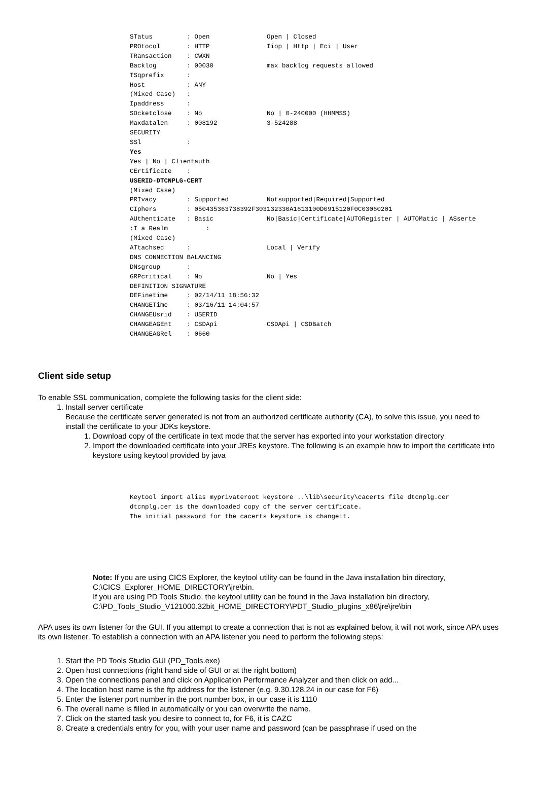STatus         : Open               Open | Closed
PROtocol       : HTTP               Iiop | Http | Eci | User
TRansaction    : CWXN
Backlog        : 00030              max backlog requests allowed
TSqprefix      :
Host           : ANY
(Mixed Case)   :
Ipaddress      :
SOcketclose    : No                 No | 0-240000 (HHMMSS)
Maxdatalen     : 008192             3-524288
SECURITY
SSl            :
Yes
Yes | No | Clientauth
CErtificate    :
USERID-DTCNPLG-CERT
(Mixed Case)
PRIvacy        : Supported          Notsupported|Required|Supported
CIphers        : 050435363738392F303132330A1613100D0915120F0C03060201
AUthenticate   : Basic              No|Basic|Certificate|AUTORegister | AUTOMatic | ASserte
:I a Realm          :
(Mixed Case)
ATtachsec      :                    Local | Verify
DNS CONNECTION BALANCING
DNsgroup       :
GRPcritical    : No                 No | Yes
DEFINITION SIGNATURE
DEFinetime     : 02/14/11 18:56:32
CHANGETime     : 03/16/11 14:04:57
CHANGEUsrid    : USERID
CHANGEAGEnt    : CSDApi             CSDApi | CSDBatch
CHANGEAGRel    : 0660
Client side setup
To enable SSL communication, complete the following tasks for the client side:
1. Install server certificate
Because the certificate server generated is not from an authorized certificate authority (CA), to solve this issue, you need to install the certificate to your JDKs keystore.
1. Download copy of the certificate in text mode that the server has exported into your workstation directory
2. Import the downloaded certificate into your JREs keystore. The following is an example how to import the certificate into keystore using keytool provided by java
Keytool import alias myprivateroot keystore ..\lib\security\cacerts file dtcnplg.cer
dtcnplg.cer is the downloaded copy of the server certificate.
The initial password for the cacerts keystore is changeit.
Note: If you are using CICS Explorer, the keytool utility can be found in the Java installation bin directory, C:\CICS_Explorer_HOME_DIRECTORY\jre\bin.
If you are using PD Tools Studio, the keytool utility can be found in the Java installation bin directory, C:\PD_Tools_Studio_V121000.32bit_HOME_DIRECTORY\PDT_Studio_plugins_x86\jre\jre\bin
APA uses its own listener for the GUI. If you attempt to create a connection that is not as explained below, it will not work, since APA uses its own listener. To establish a connection with an APA listener you need to perform the following steps:
1. Start the PD Tools Studio GUI (PD_Tools.exe)
2. Open host connections (right hand side of GUI or at the right bottom)
3. Open the connections panel and click on Application Performance Analyzer and then click on add...
4. The location host name is the ftp address for the listener (e.g. 9.30.128.24 in our case for F6)
5. Enter the listener port number in the port number box, in our case it is 1110
6. The overall name is filled in automatically or you can overwrite the name.
7. Click on the started task you desire to connect to, for F6, it is CAZC
8. Create a credentials entry for you, with your user name and password (can be passphrase if used on the